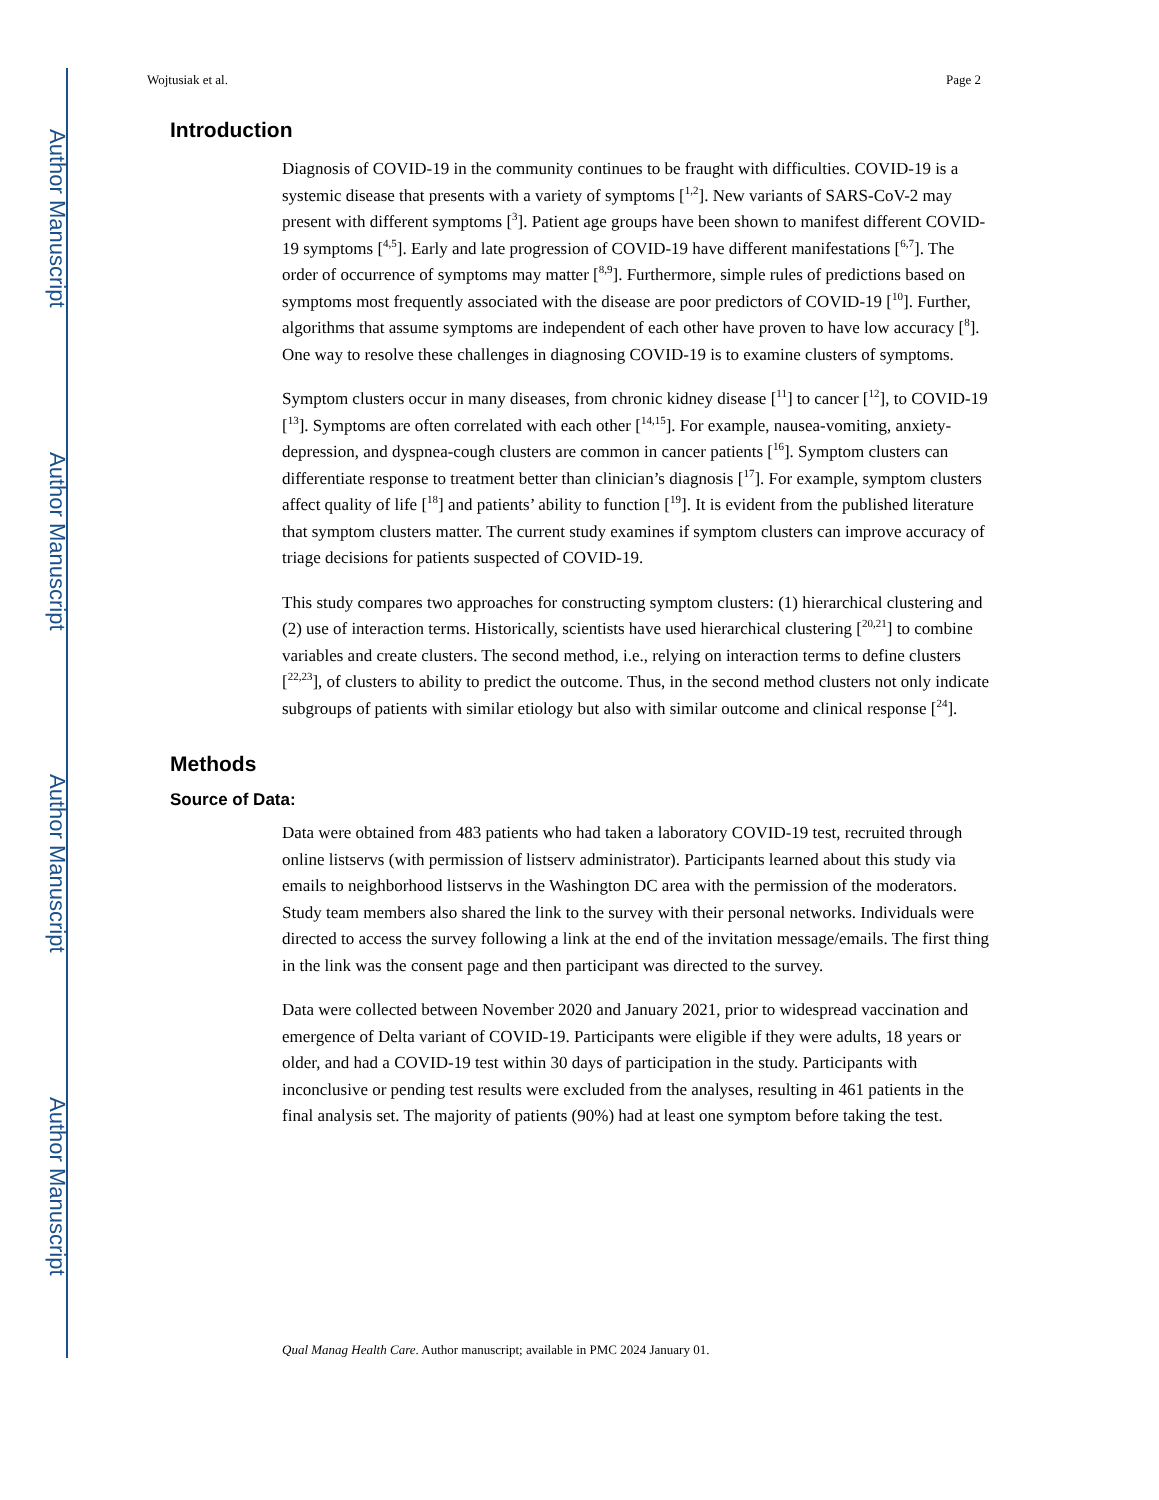Author Manuscript
Author Manuscript
Author Manuscript
Author Manuscript
Wojtusiak et al. Page 2
Introduction
Diagnosis of COVID-19 in the community continues to be fraught with difficulties. COVID-19 is a systemic disease that presents with a variety of symptoms [<sup>1,2</sup>]. New variants of SARS-CoV-2 may present with different symptoms [<sup>3</sup>]. Patient age groups have been shown to manifest different COVID-19 symptoms [<sup>4,5</sup>]. Early and late progression of COVID-19 have different manifestations [<sup>6,7</sup>]. The order of occurrence of symptoms may matter [<sup>8,9</sup>]. Furthermore, simple rules of predictions based on symptoms most frequently associated with the disease are poor predictors of COVID-19 [<sup>10</sup>]. Further, algorithms that assume symptoms are independent of each other have proven to have low accuracy [<sup>8</sup>]. One way to resolve these challenges in diagnosing COVID-19 is to examine clusters of symptoms.
Symptom clusters occur in many diseases, from chronic kidney disease [<sup>11</sup>] to cancer [<sup>12</sup>], to COVID-19 [<sup>13</sup>]. Symptoms are often correlated with each other [<sup>14,15</sup>]. For example, nausea-vomiting, anxiety-depression, and dyspnea-cough clusters are common in cancer patients [<sup>16</sup>]. Symptom clusters can differentiate response to treatment better than clinician’s diagnosis [<sup>17</sup>]. For example, symptom clusters affect quality of life [<sup>18</sup>] and patients’ ability to function [<sup>19</sup>]. It is evident from the published literature that symptom clusters matter. The current study examines if symptom clusters can improve accuracy of triage decisions for patients suspected of COVID-19.
This study compares two approaches for constructing symptom clusters: (1) hierarchical clustering and (2) use of interaction terms. Historically, scientists have used hierarchical clustering [<sup>20,21</sup>] to combine variables and create clusters. The second method, i.e., relying on interaction terms to define clusters [<sup>22,23</sup>], of clusters to ability to predict the outcome. Thus, in the second method clusters not only indicate subgroups of patients with similar etiology but also with similar outcome and clinical response [<sup>24</sup>].
Methods
Source of Data:
Data were obtained from 483 patients who had taken a laboratory COVID-19 test, recruited through online listservs (with permission of listserv administrator). Participants learned about this study via emails to neighborhood listservs in the Washington DC area with the permission of the moderators. Study team members also shared the link to the survey with their personal networks. Individuals were directed to access the survey following a link at the end of the invitation message/emails. The first thing in the link was the consent page and then participant was directed to the survey.
Data were collected between November 2020 and January 2021, prior to widespread vaccination and emergence of Delta variant of COVID-19. Participants were eligible if they were adults, 18 years or older, and had a COVID-19 test within 30 days of participation in the study. Participants with inconclusive or pending test results were excluded from the analyses, resulting in 461 patients in the final analysis set. The majority of patients (90%) had at least one symptom before taking the test.
Qual Manag Health Care. Author manuscript; available in PMC 2024 January 01.